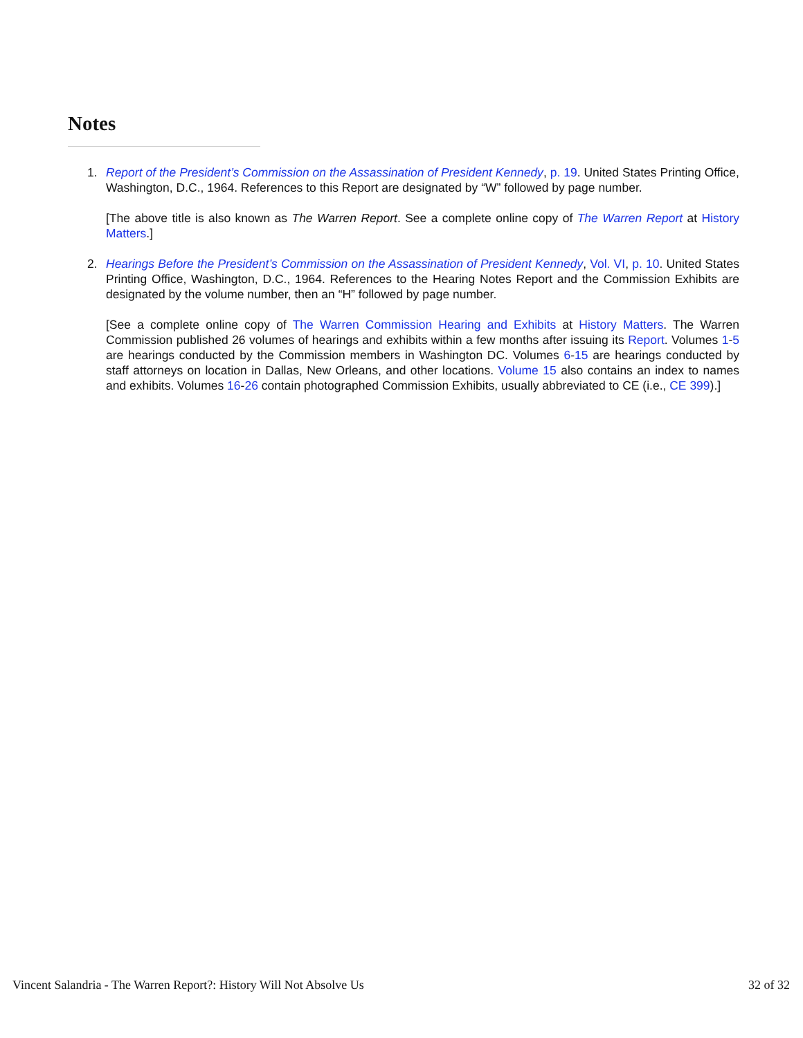Notes
1. Report of the President’s Commission on the Assassination of President Kennedy, p. 19. United States Printing Office, Washington, D.C., 1964. References to this Report are designated by “W” followed by page number.
[The above title is also known as The Warren Report. See a complete online copy of The Warren Report at History Matters.]
2. Hearings Before the President’s Commission on the Assassination of President Kennedy, Vol. VI, p. 10. United States Printing Office, Washington, D.C., 1964. References to the Hearing Notes Report and the Commission Exhibits are designated by the volume number, then an “H” followed by page number.
[See a complete online copy of The Warren Commission Hearing and Exhibits at History Matters. The Warren Commission published 26 volumes of hearings and exhibits within a few months after issuing its Report. Volumes 1-5 are hearings conducted by the Commission members in Washington DC. Volumes 6-15 are hearings conducted by staff attorneys on location in Dallas, New Orleans, and other locations. Volume 15 also contains an index to names and exhibits. Volumes 16-26 contain photographed Commission Exhibits, usually abbreviated to CE (i.e., CE 399).]
Vincent Salandria - The Warren Report?: History Will Not Absolve Us 32 of 32